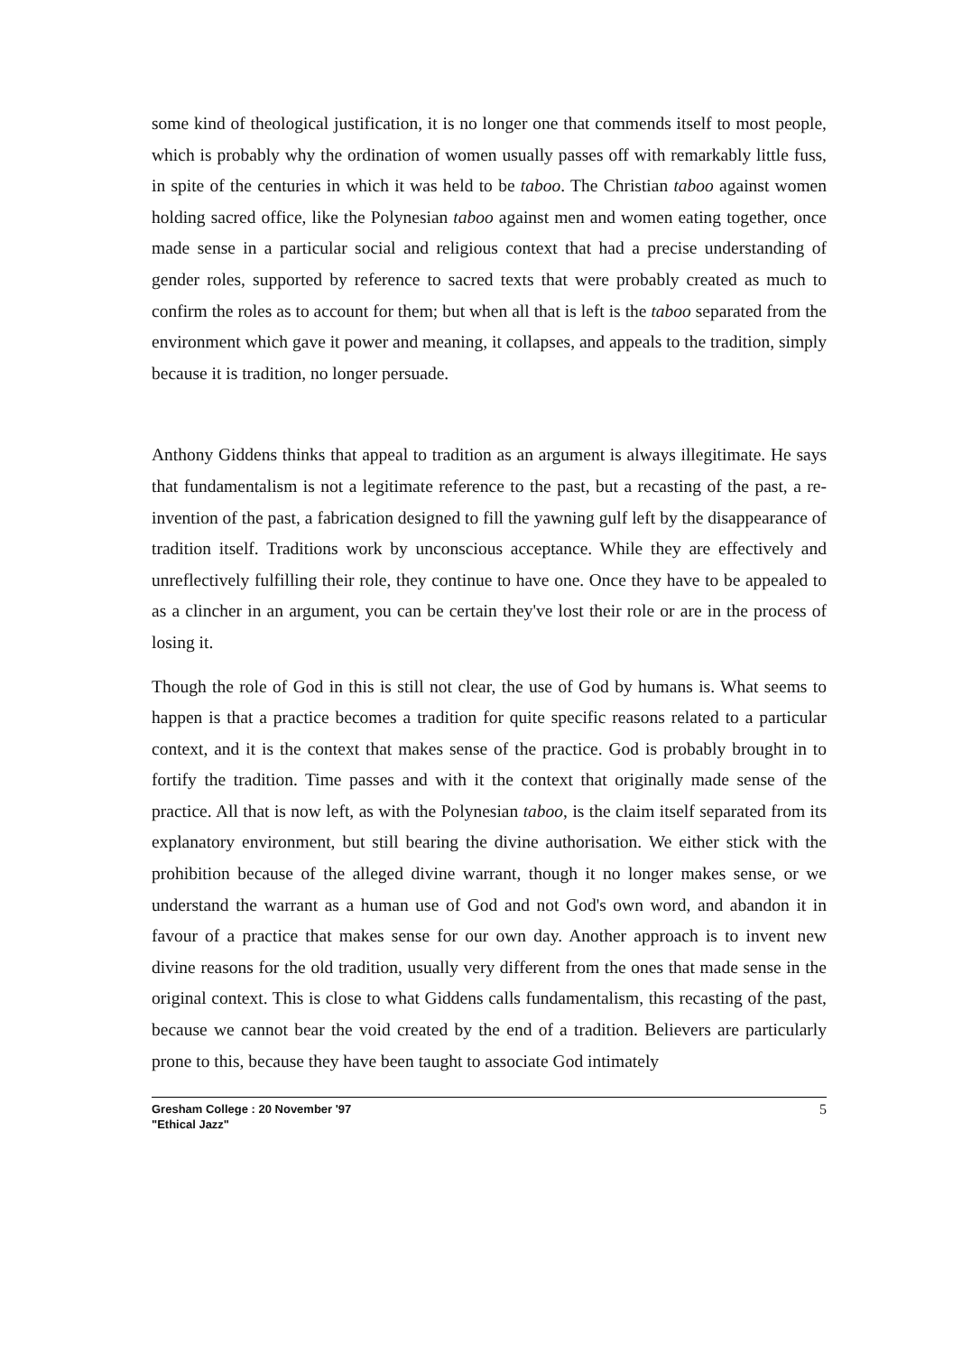some kind of theological justification, it is no longer one that commends itself to most people, which is probably why the ordination of women usually passes off with remarkably little fuss, in spite of the centuries in which it was held to be taboo. The Christian taboo against women holding sacred office, like the Polynesian taboo against men and women eating together, once made sense in a particular social and religious context that had a precise understanding of gender roles, supported by reference to sacred texts that were probably created as much to confirm the roles as to account for them; but when all that is left is the taboo separated from the environment which gave it power and meaning, it collapses, and appeals to the tradition, simply because it is tradition, no longer persuade.
Anthony Giddens thinks that appeal to tradition as an argument is always illegitimate. He says that fundamentalism is not a legitimate reference to the past, but a recasting of the past, a re-invention of the past, a fabrication designed to fill the yawning gulf left by the disappearance of tradition itself. Traditions work by unconscious acceptance. While they are effectively and unreflectively fulfilling their role, they continue to have one. Once they have to be appealed to as a clincher in an argument, you can be certain they've lost their role or are in the process of losing it.
Though the role of God in this is still not clear, the use of God by humans is. What seems to happen is that a practice becomes a tradition for quite specific reasons related to a particular context, and it is the context that makes sense of the practice. God is probably brought in to fortify the tradition. Time passes and with it the context that originally made sense of the practice. All that is now left, as with the Polynesian taboo, is the claim itself separated from its explanatory environment, but still bearing the divine authorisation. We either stick with the prohibition because of the alleged divine warrant, though it no longer makes sense, or we understand the warrant as a human use of God and not God's own word, and abandon it in favour of a practice that makes sense for our own day. Another approach is to invent new divine reasons for the old tradition, usually very different from the ones that made sense in the original context. This is close to what Giddens calls fundamentalism, this recasting of the past, because we cannot bear the void created by the end of a tradition. Believers are particularly prone to this, because they have been taught to associate God intimately
Gresham College : 20 November '97
"Ethical Jazz"
5